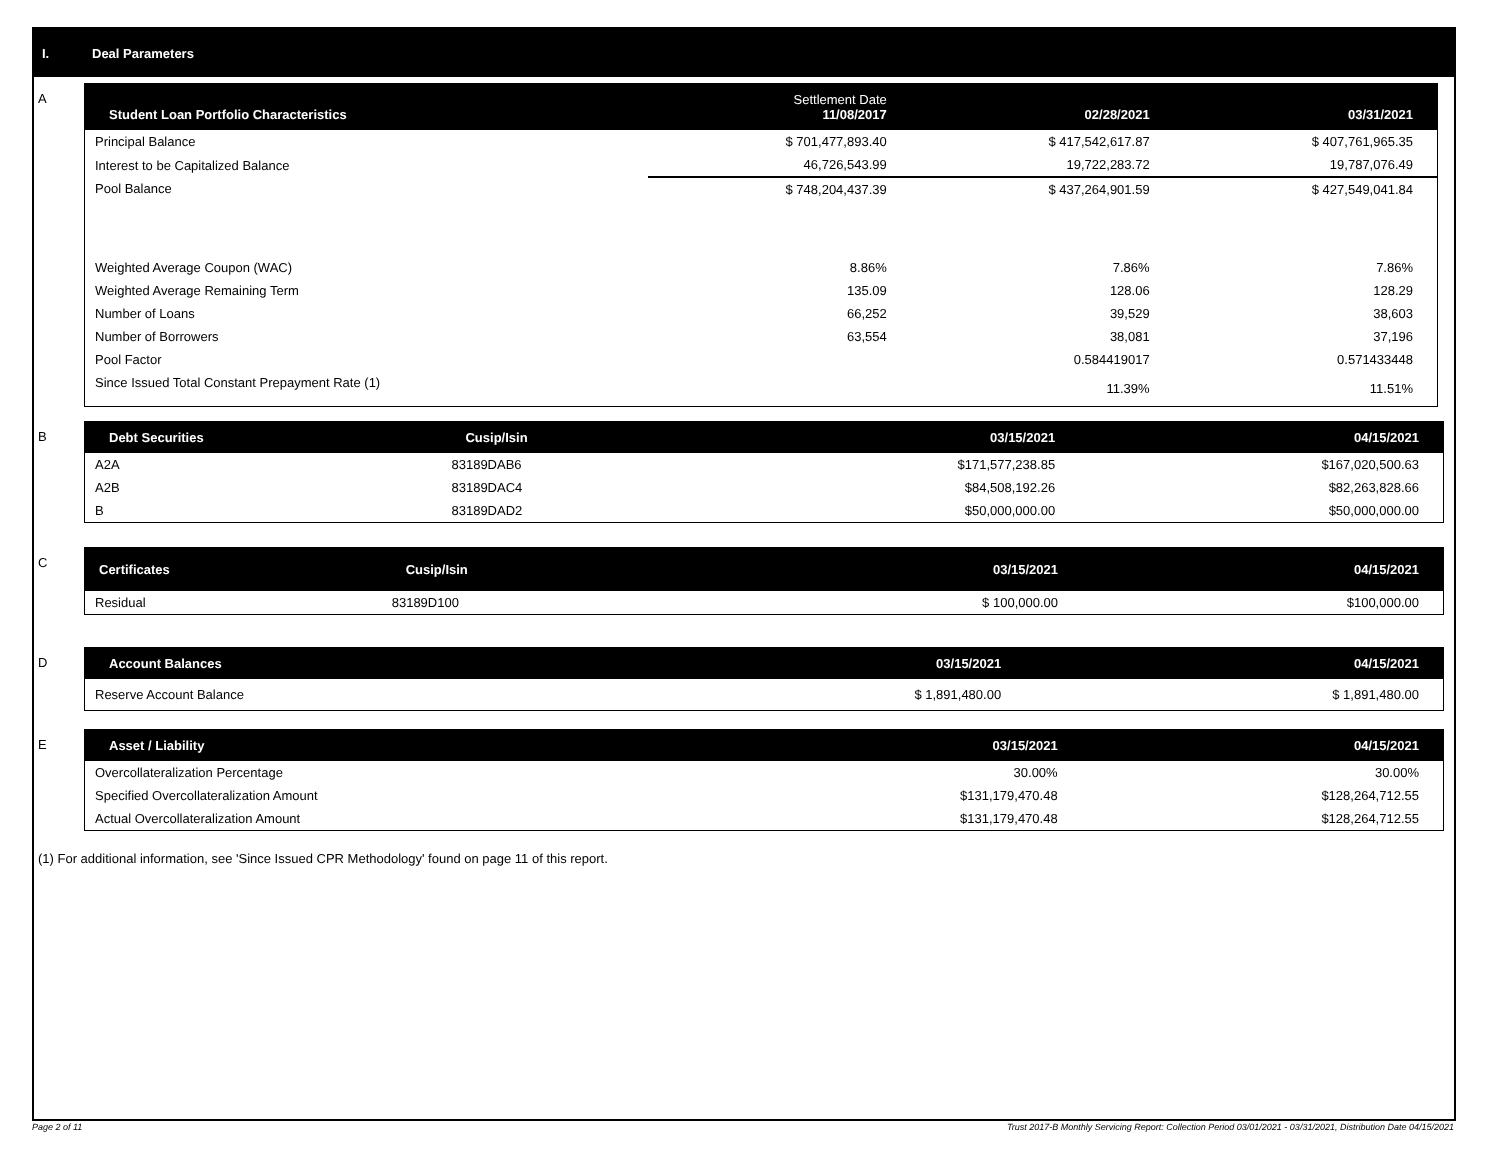I. Deal Parameters
A
| Student Loan Portfolio Characteristics | Settlement Date 11/08/2017 | 02/28/2021 | 03/31/2021 |
| --- | --- | --- | --- |
| Principal Balance | $ 701,477,893.40 | $ 417,542,617.87 | $ 407,761,965.35 |
| Interest to be Capitalized Balance | 46,726,543.99 | 19,722,283.72 | 19,787,076.49 |
| Pool Balance | $ 748,204,437.39 | $ 437,264,901.59 | $ 427,549,041.84 |
| Weighted Average Coupon (WAC) | 8.86% | 7.86% | 7.86% |
| Weighted Average Remaining Term | 135.09 | 128.06 | 128.29 |
| Number of Loans | 66,252 | 39,529 | 38,603 |
| Number of Borrowers | 63,554 | 38,081 | 37,196 |
| Pool Factor | | 0.584419017 | 0.571433448 |
| Since Issued Total Constant Prepayment Rate (1) | | 11.39% | 11.51% |
B
| Debt Securities | Cusip/Isin | 03/15/2021 | 04/15/2021 |
| --- | --- | --- | --- |
| A2A | 83189DAB6 | $171,577,238.85 | $167,020,500.63 |
| A2B | 83189DAC4 | $84,508,192.26 | $82,263,828.66 |
| B | 83189DAD2 | $50,000,000.00 | $50,000,000.00 |
C
| Certificates | Cusip/Isin | 03/15/2021 | 04/15/2021 |
| --- | --- | --- | --- |
| Residual | 83189D100 | $ 100,000.00 | $100,000.00 |
D
| Account Balances | 03/15/2021 | 04/15/2021 |
| --- | --- | --- |
| Reserve Account Balance | $ 1,891,480.00 | $ 1,891,480.00 |
E
| Asset / Liability | 03/15/2021 | 04/15/2021 |
| --- | --- | --- |
| Overcollateralization Percentage | 30.00% | 30.00% |
| Specified Overcollateralization Amount | $131,179,470.48 | $128,264,712.55 |
| Actual Overcollateralization Amount | $131,179,470.48 | $128,264,712.55 |
(1) For additional information, see 'Since Issued CPR Methodology' found on page 11 of this report.
Page 2 of 11 Trust 2017-B Monthly Servicing Report: Collection Period 03/01/2021 - 03/31/2021, Distribution Date 04/15/2021